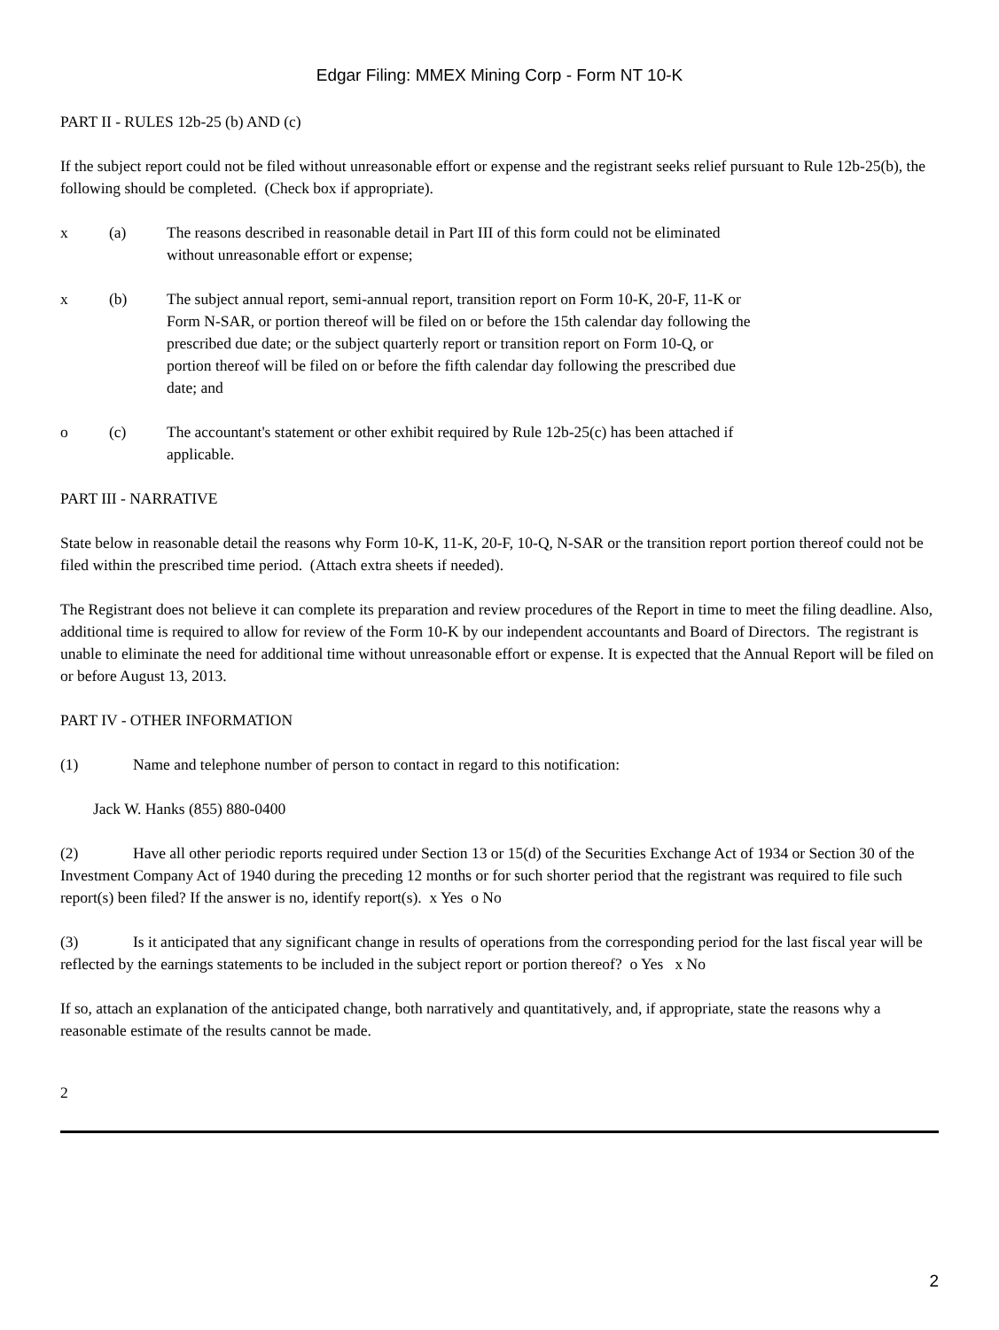Edgar Filing: MMEX Mining Corp - Form NT 10-K
PART II - RULES 12b-25 (b) AND (c)
If the subject report could not be filed without unreasonable effort or expense and the registrant seeks relief pursuant to Rule 12b-25(b), the following should be completed. (Check box if appropriate).
x (a) The reasons described in reasonable detail in Part III of this form could not be eliminated without unreasonable effort or expense;
x (b) The subject annual report, semi-annual report, transition report on Form 10-K, 20-F, 11-K or Form N-SAR, or portion thereof will be filed on or before the 15th calendar day following the prescribed due date; or the subject quarterly report or transition report on Form 10-Q, or portion thereof will be filed on or before the fifth calendar day following the prescribed due date; and
o (c) The accountant's statement or other exhibit required by Rule 12b-25(c) has been attached if applicable.
PART III - NARRATIVE
State below in reasonable detail the reasons why Form 10-K, 11-K, 20-F, 10-Q, N-SAR or the transition report portion thereof could not be filed within the prescribed time period. (Attach extra sheets if needed).
The Registrant does not believe it can complete its preparation and review procedures of the Report in time to meet the filing deadline. Also, additional time is required to allow for review of the Form 10-K by our independent accountants and Board of Directors. The registrant is unable to eliminate the need for additional time without unreasonable effort or expense. It is expected that the Annual Report will be filed on or before August 13, 2013.
PART IV - OTHER INFORMATION
(1) Name and telephone number of person to contact in regard to this notification:
Jack W. Hanks (855) 880-0400
(2) Have all other periodic reports required under Section 13 or 15(d) of the Securities Exchange Act of 1934 or Section 30 of the Investment Company Act of 1940 during the preceding 12 months or for such shorter period that the registrant was required to file such report(s) been filed? If the answer is no, identify report(s). x Yes o No
(3) Is it anticipated that any significant change in results of operations from the corresponding period for the last fiscal year will be reflected by the earnings statements to be included in the subject report or portion thereof? o Yes x No
If so, attach an explanation of the anticipated change, both narratively and quantitatively, and, if appropriate, state the reasons why a reasonable estimate of the results cannot be made.
2
2